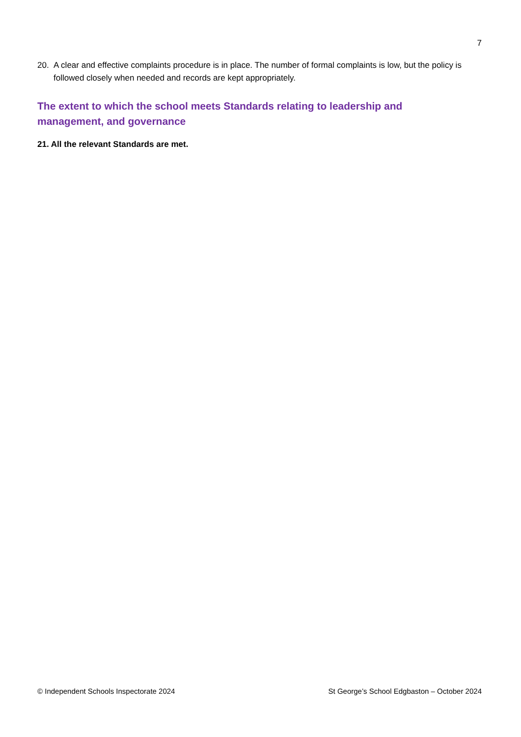7
20. A clear and effective complaints procedure is in place. The number of formal complaints is low, but the policy is followed closely when needed and records are kept appropriately.
The extent to which the school meets Standards relating to leadership and management, and governance
21. All the relevant Standards are met.
© Independent Schools Inspectorate 2024 St George’s School Edgbaston – October 2024